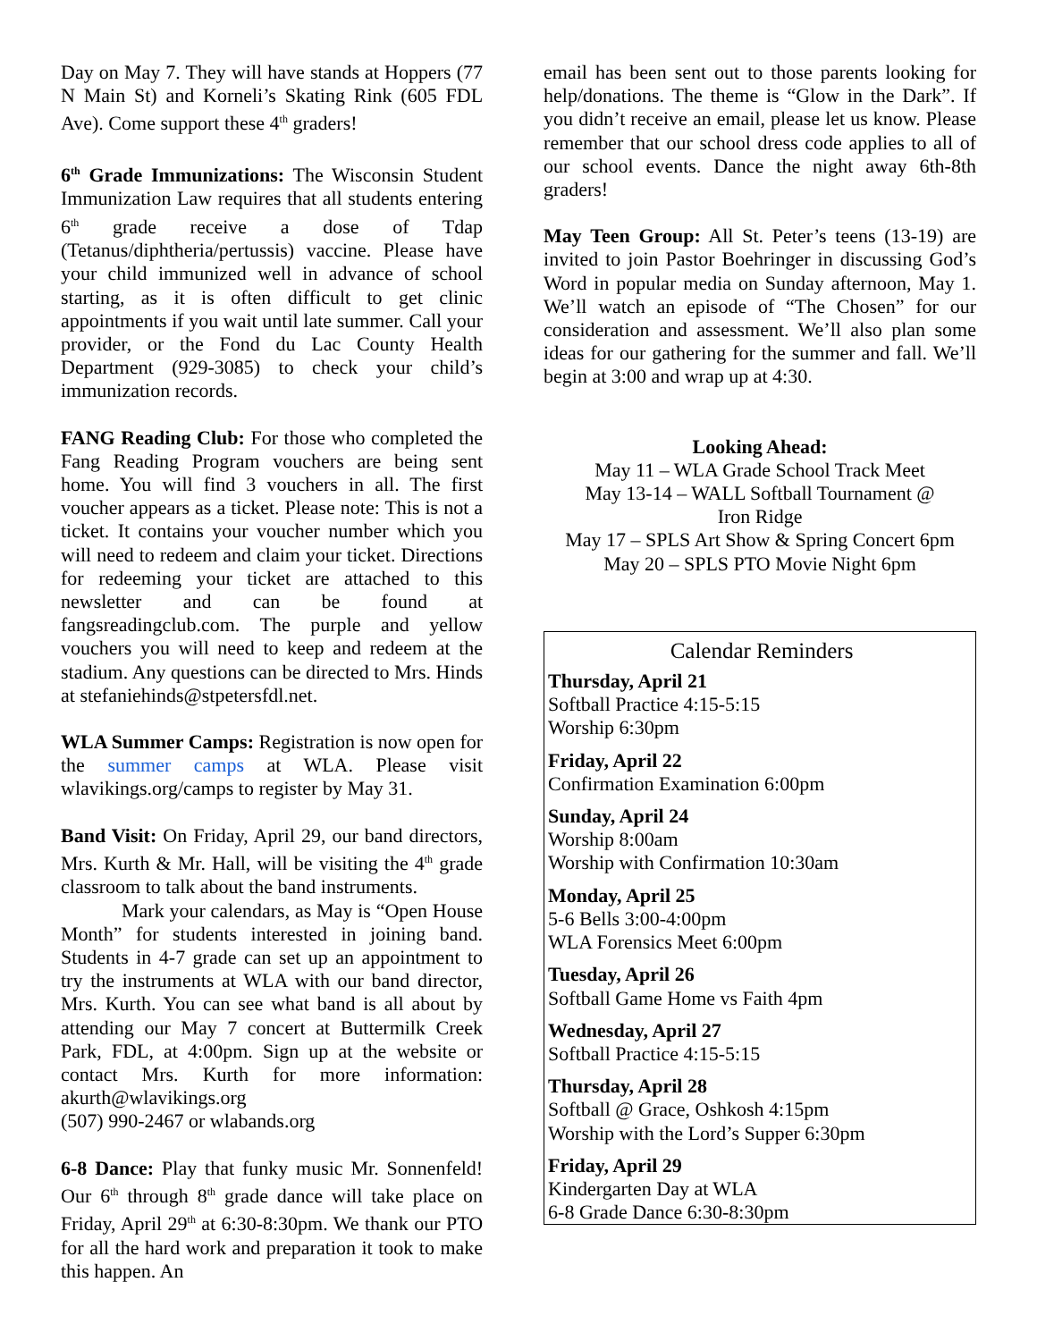Day on May 7. They will have stands at Hoppers (77 N Main St) and Korneli’s Skating Rink (605 FDL Ave). Come support these 4<sup>th</sup> graders!
6<sup>th</sup> Grade Immunizations: The Wisconsin Student Immunization Law requires that all students entering 6<sup>th</sup> grade receive a dose of Tdap (Tetanus/diphtheria/pertussis) vaccine. Please have your child immunized well in advance of school starting, as it is often difficult to get clinic appointments if you wait until late summer. Call your provider, or the Fond du Lac County Health Department (929-3085) to check your child’s immunization records.
FANG Reading Club: For those who completed the Fang Reading Program vouchers are being sent home. You will find 3 vouchers in all. The first voucher appears as a ticket. Please note: This is not a ticket. It contains your voucher number which you will need to redeem and claim your ticket. Directions for redeeming your ticket are attached to this newsletter and can be found at fangsreadingclub.com. The purple and yellow vouchers you will need to keep and redeem at the stadium. Any questions can be directed to Mrs. Hinds at stefaniehinds@stpetersfdl.net.
WLA Summer Camps: Registration is now open for the summer camps at WLA. Please visit wlavikings.org/camps to register by May 31.
Band Visit: On Friday, April 29, our band directors, Mrs. Kurth & Mr. Hall, will be visiting the 4<sup>th</sup> grade classroom to talk about the band instruments.
Mark your calendars, as May is “Open House Month” for students interested in joining band. Students in 4-7 grade can set up an appointment to try the instruments at WLA with our band director, Mrs. Kurth. You can see what band is all about by attending our May 7 concert at Buttermilk Creek Park, FDL, at 4:00pm. Sign up at the website or contact Mrs. Kurth for more information: akurth@wlavikings.org
(507) 990-2467 or wlabands.org
6-8 Dance: Play that funky music Mr. Sonnenfeld! Our 6<sup>th</sup> through 8<sup>th</sup> grade dance will take place on Friday, April 29<sup>th</sup> at 6:30-8:30pm. We thank our PTO for all the hard work and preparation it took to make this happen. An
email has been sent out to those parents looking for help/donations. The theme is “Glow in the Dark”. If you didn’t receive an email, please let us know. Please remember that our school dress code applies to all of our school events. Dance the night away 6th-8th graders!
May Teen Group: All St. Peter’s teens (13-19) are invited to join Pastor Boehringer in discussing God’s Word in popular media on Sunday afternoon, May 1. We’ll watch an episode of “The Chosen” for our consideration and assessment. We’ll also plan some ideas for our gathering for the summer and fall. We’ll begin at 3:00 and wrap up at 4:30.
Looking Ahead:
May 11 – WLA Grade School Track Meet
May 13-14 – WALL Softball Tournament @
Iron Ridge
May 17 – SPLS Art Show & Spring Concert 6pm
May 20 – SPLS PTO Movie Night 6pm
Calendar Reminders
Thursday, April 21
Softball Practice 4:15-5:15
Worship 6:30pm
Friday, April 22
Confirmation Examination 6:00pm
Sunday, April 24
Worship 8:00am
Worship with Confirmation 10:30am
Monday, April 25
5-6 Bells 3:00-4:00pm
WLA Forensics Meet 6:00pm
Tuesday, April 26
Softball Game Home vs Faith 4pm
Wednesday, April 27
Softball Practice 4:15-5:15
Thursday, April 28
Softball @ Grace, Oshkosh 4:15pm
Worship with the Lord’s Supper 6:30pm
Friday, April 29
Kindergarten Day at WLA
6-8 Grade Dance 6:30-8:30pm